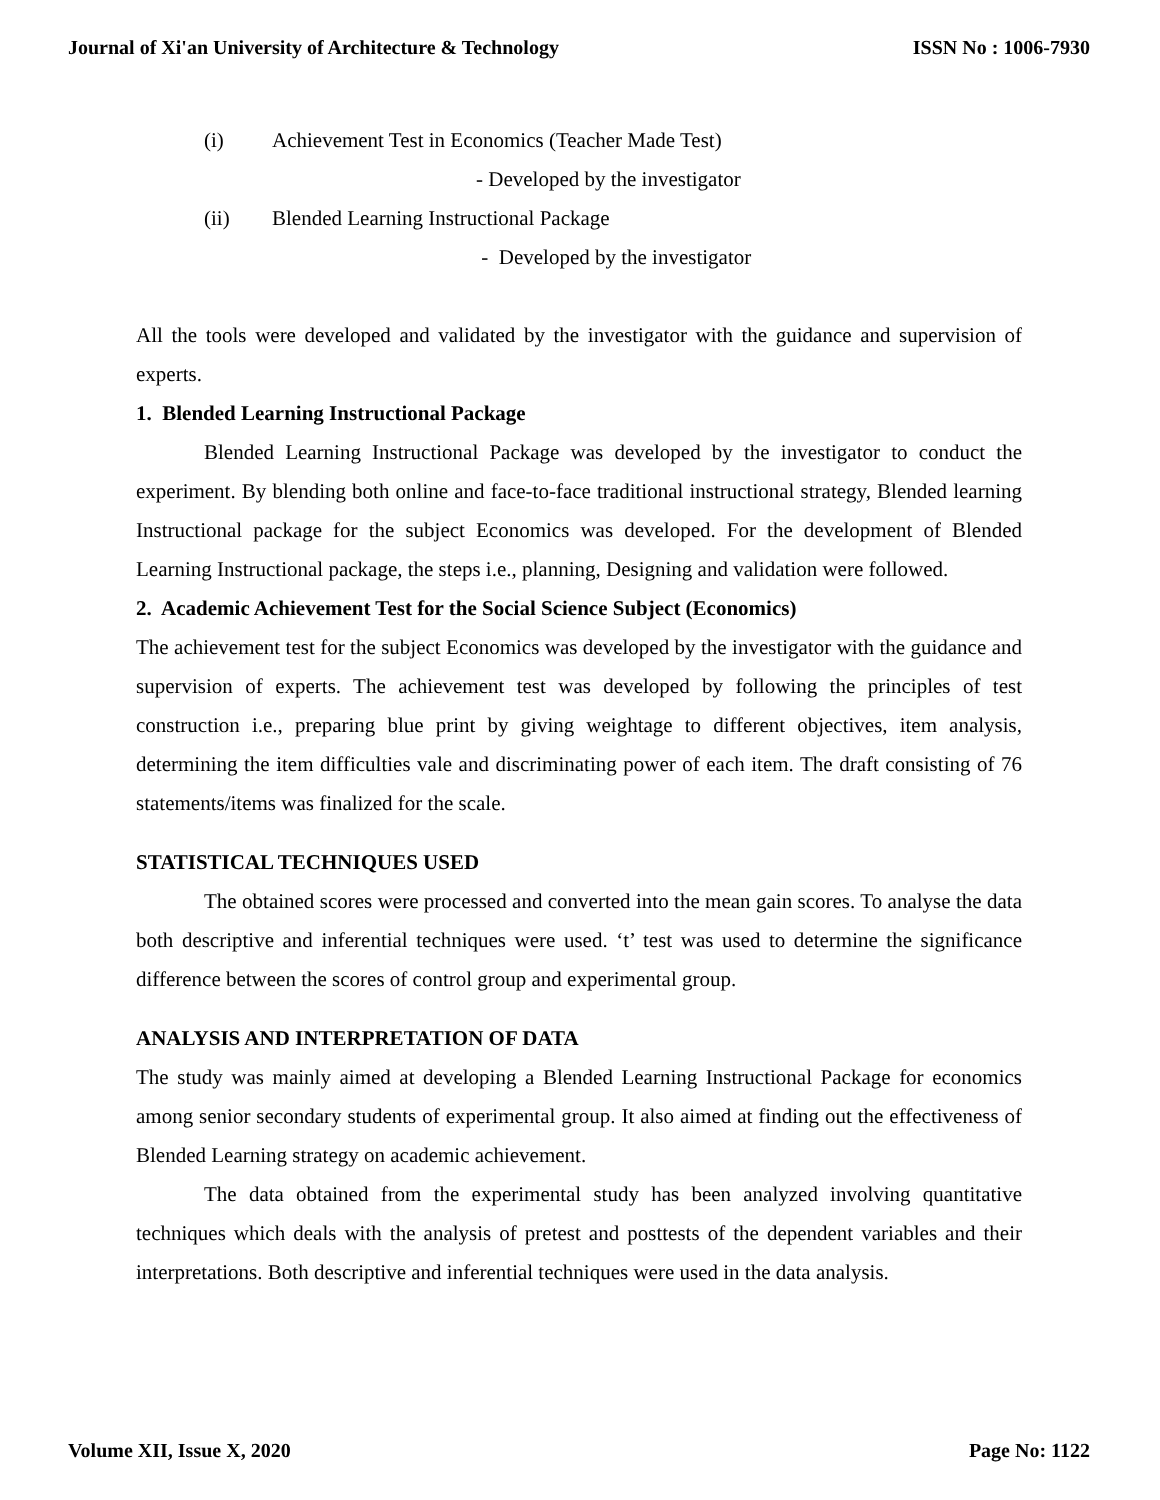Journal of Xi'an University of Architecture & Technology ISSN No : 1006-7930
(i) Achievement Test in Economics (Teacher Made Test)
- Developed by the investigator
(ii) Blended Learning Instructional Package
- Developed by the investigator
All the tools were developed and validated by the investigator with the guidance and supervision of experts.
1. Blended Learning Instructional Package
Blended Learning Instructional Package was developed by the investigator to conduct the experiment. By blending both online and face-to-face traditional instructional strategy, Blended learning Instructional package for the subject Economics was developed. For the development of Blended Learning Instructional package, the steps i.e., planning, Designing and validation were followed.
2. Academic Achievement Test for the Social Science Subject (Economics)
The achievement test for the subject Economics was developed by the investigator with the guidance and supervision of experts. The achievement test was developed by following the principles of test construction i.e., preparing blue print by giving weightage to different objectives, item analysis, determining the item difficulties vale and discriminating power of each item. The draft consisting of 76 statements/items was finalized for the scale.
STATISTICAL TECHNIQUES USED
The obtained scores were processed and converted into the mean gain scores. To analyse the data both descriptive and inferential techniques were used. ‘t’ test was used to determine the significance difference between the scores of control group and experimental group.
ANALYSIS AND INTERPRETATION OF DATA
The study was mainly aimed at developing a Blended Learning Instructional Package for economics among senior secondary students of experimental group. It also aimed at finding out the effectiveness of Blended Learning strategy on academic achievement.
The data obtained from the experimental study has been analyzed involving quantitative techniques which deals with the analysis of pretest and posttests of the dependent variables and their interpretations. Both descriptive and inferential techniques were used in the data analysis.
Volume XII, Issue X, 2020 Page No: 1122